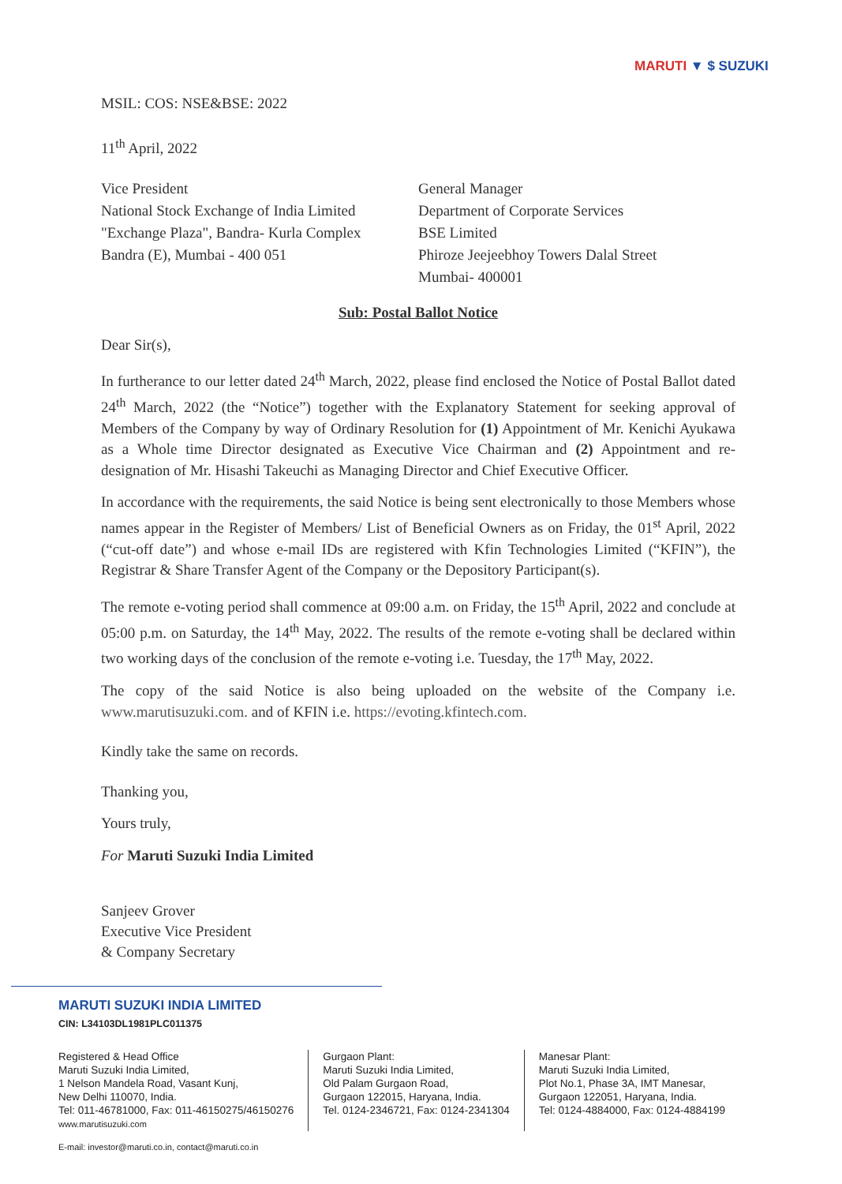MARUTI ▼ $ SUZUKI
MSIL: COS: NSE&BSE: 2022
11<sup>th</sup> April, 2022
Vice President
National Stock Exchange of India Limited
"Exchange Plaza", Bandra- Kurla Complex
Bandra (E), Mumbai - 400 051
General Manager
Department of Corporate Services
BSE Limited
Phiroze Jeejeebhoy Towers Dalal Street
Mumbai- 400001
Sub: Postal Ballot Notice
Dear Sir(s),
In furtherance to our letter dated 24<sup>th</sup> March, 2022, please find enclosed the Notice of Postal Ballot dated 24<sup>th</sup> March, 2022 (the “Notice”) together with the Explanatory Statement for seeking approval of Members of the Company by way of Ordinary Resolution for (1) Appointment of Mr. Kenichi Ayukawa as a Whole time Director designated as Executive Vice Chairman and (2) Appointment and re-designation of Mr. Hisashi Takeuchi as Managing Director and Chief Executive Officer.
In accordance with the requirements, the said Notice is being sent electronically to those Members whose names appear in the Register of Members/ List of Beneficial Owners as on Friday, the 01<sup>st</sup> April, 2022 (“cut-off date”) and whose e-mail IDs are registered with Kfin Technologies Limited (“KFIN”), the Registrar & Share Transfer Agent of the Company or the Depository Participant(s).
The remote e-voting period shall commence at 09:00 a.m. on Friday, the 15<sup>th</sup> April, 2022 and conclude at 05:00 p.m. on Saturday, the 14<sup>th</sup> May, 2022. The results of the remote e-voting shall be declared within two working days of the conclusion of the remote e-voting i.e. Tuesday, the 17<sup>th</sup> May, 2022.
The copy of the said Notice is also being uploaded on the website of the Company i.e. www.marutisuzuki.com. and of KFIN i.e. https://evoting.kfintech.com.
Kindly take the same on records.
Thanking you,
Yours truly,
For Maruti Suzuki India Limited
Sanjeev Grover
Executive Vice President
& Company Secretary
MARUTI SUZUKI INDIA LIMITED
CIN: L34103DL1981PLC011375
Registered & Head Office
Maruti Suzuki India Limited,
1 Nelson Mandela Road, Vasant Kunj,
New Delhi 110070, India.
Tel: 011-46781000, Fax: 011-46150275/46150276
www.marutisuzuki.com
Gurgaon Plant:
Maruti Suzuki India Limited,
Old Palam Gurgaon Road,
Gurgaon 122015, Haryana, India.
Tel. 0124-2346721, Fax: 0124-2341304
Manesar Plant:
Maruti Suzuki India Limited,
Plot No.1, Phase 3A, IMT Manesar,
Gurgaon 122051, Haryana, India.
Tel: 0124-4884000, Fax: 0124-4884199
E-mail: investor@maruti.co.in, contact@maruti.co.in